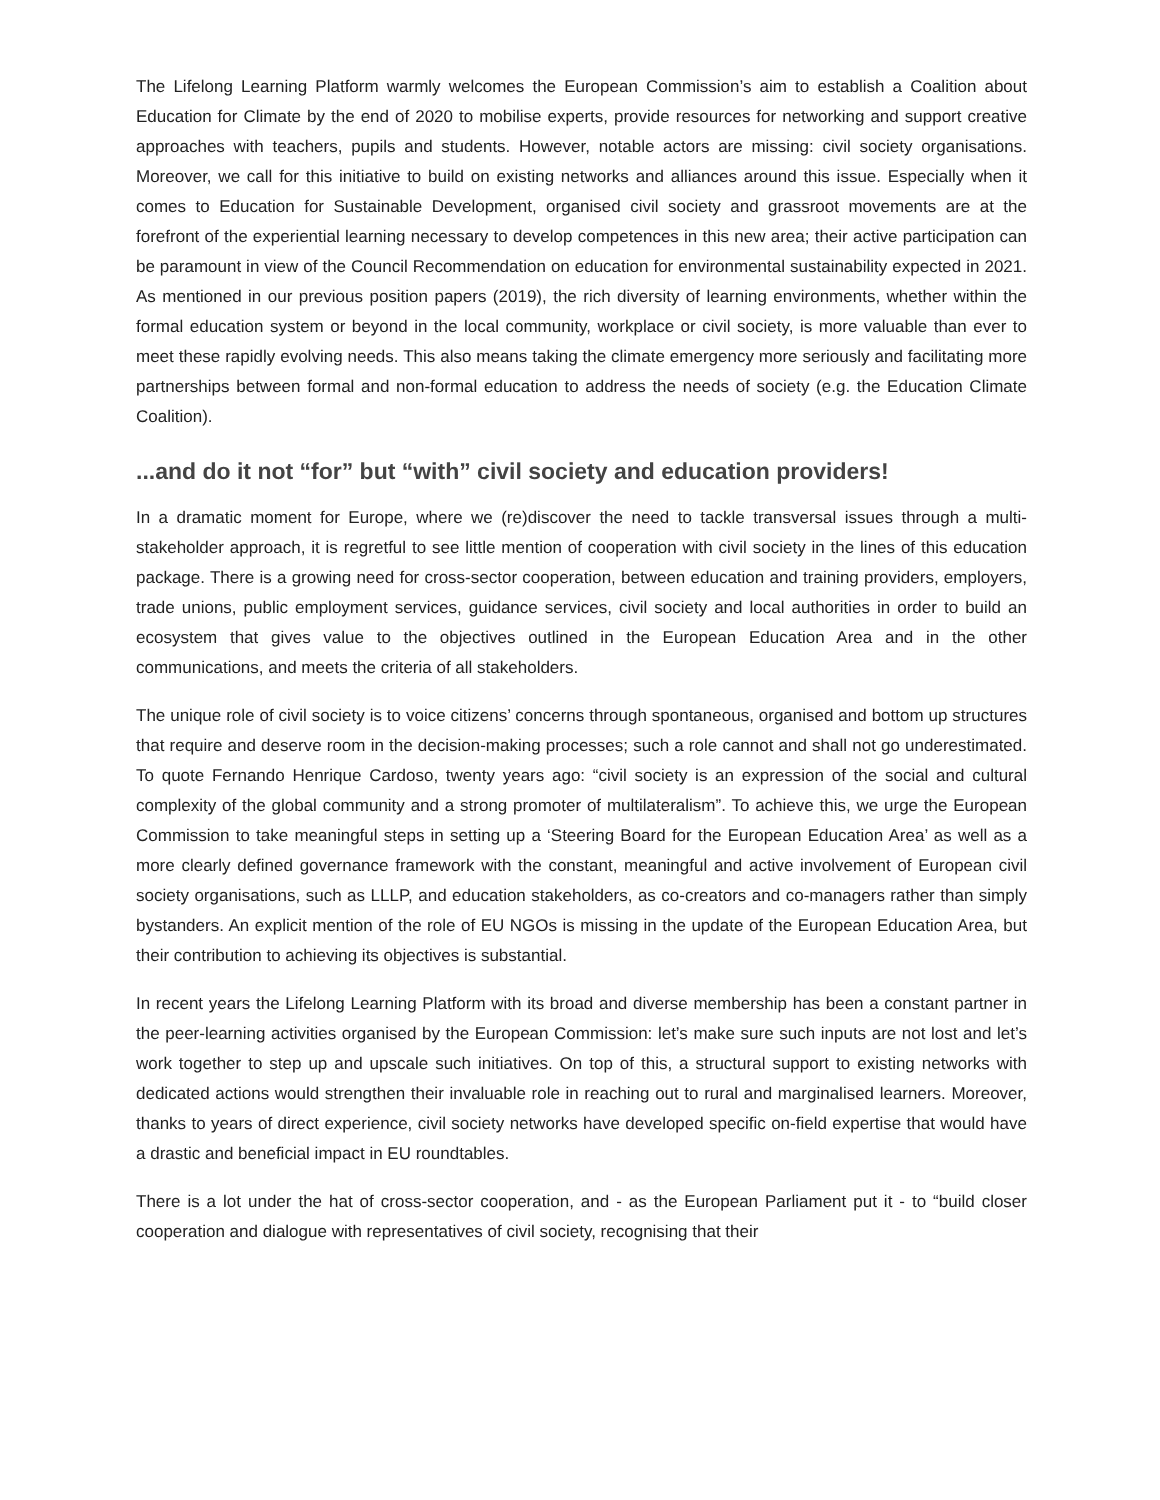The Lifelong Learning Platform warmly welcomes the European Commission’s aim to establish a Coalition about Education for Climate by the end of 2020 to mobilise experts, provide resources for networking and support creative approaches with teachers, pupils and students. However, notable actors are missing: civil society organisations. Moreover, we call for this initiative to build on existing networks and alliances around this issue. Especially when it comes to Education for Sustainable Development, organised civil society and grassroot movements are at the forefront of the experiential learning necessary to develop competences in this new area; their active participation can be paramount in view of the Council Recommendation on education for environmental sustainability expected in 2021. As mentioned in our previous position papers (2019), the rich diversity of learning environments, whether within the formal education system or beyond in the local community, workplace or civil society, is more valuable than ever to meet these rapidly evolving needs. This also means taking the climate emergency more seriously and facilitating more partnerships between formal and non-formal education to address the needs of society (e.g. the Education Climate Coalition).
...and do it not “for” but “with” civil society and education providers!
In a dramatic moment for Europe, where we (re)discover the need to tackle transversal issues through a multi-stakeholder approach, it is regretful to see little mention of cooperation with civil society in the lines of this education package. There is a growing need for cross-sector cooperation, between education and training providers, employers, trade unions, public employment services, guidance services, civil society and local authorities in order to build an ecosystem that gives value to the objectives outlined in the European Education Area and in the other communications, and meets the criteria of all stakeholders.
The unique role of civil society is to voice citizens’ concerns through spontaneous, organised and bottom up structures that require and deserve room in the decision-making processes; such a role cannot and shall not go underestimated. To quote Fernando Henrique Cardoso, twenty years ago: “civil society is an expression of the social and cultural complexity of the global community and a strong promoter of multilateralism”. To achieve this, we urge the European Commission to take meaningful steps in setting up a ‘Steering Board for the European Education Area’ as well as a more clearly defined governance framework with the constant, meaningful and active involvement of European civil society organisations, such as LLLP, and education stakeholders, as co-creators and co-managers rather than simply bystanders. An explicit mention of the role of EU NGOs is missing in the update of the European Education Area, but their contribution to achieving its objectives is substantial.
In recent years the Lifelong Learning Platform with its broad and diverse membership has been a constant partner in the peer-learning activities organised by the European Commission: let’s make sure such inputs are not lost and let’s work together to step up and upscale such initiatives. On top of this, a structural support to existing networks with dedicated actions would strengthen their invaluable role in reaching out to rural and marginalised learners. Moreover, thanks to years of direct experience, civil society networks have developed specific on-field expertise that would have a drastic and beneficial impact in EU roundtables.
There is a lot under the hat of cross-sector cooperation, and - as the European Parliament put it - to “build closer cooperation and dialogue with representatives of civil society, recognising that their